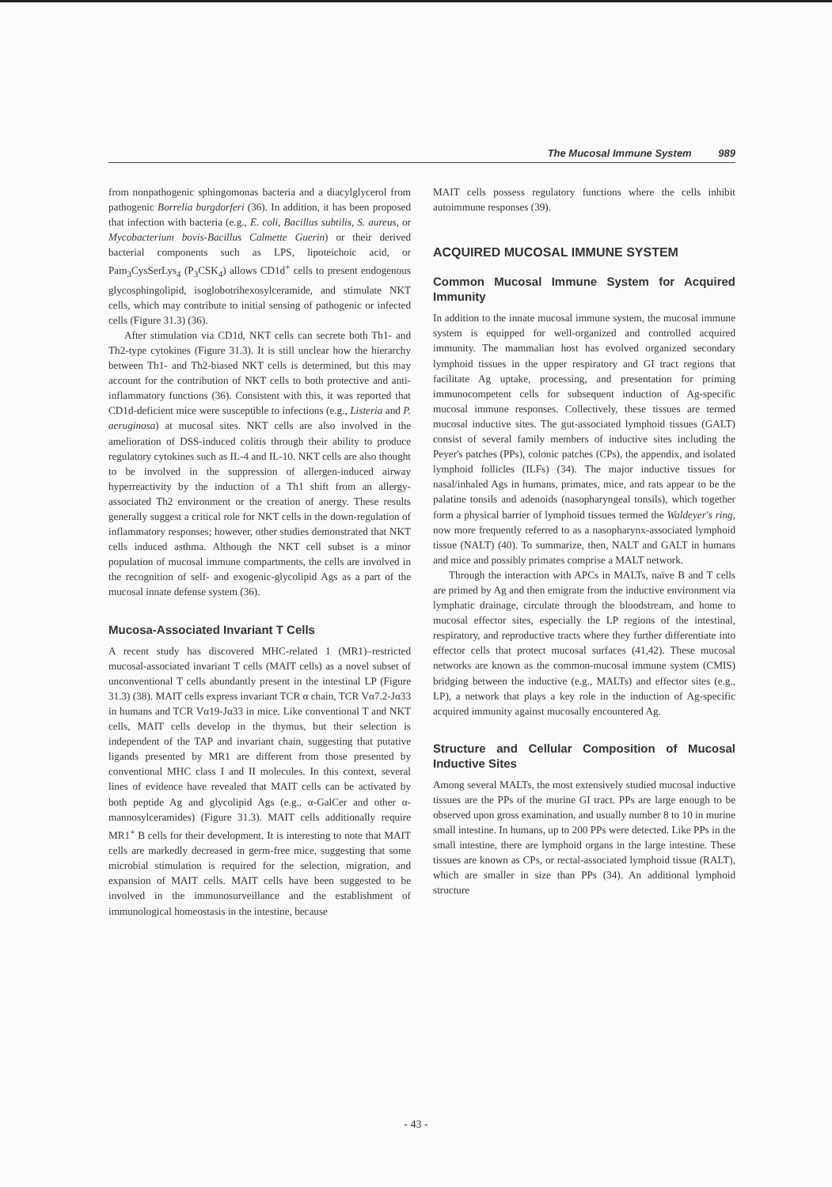The Mucosal Immune System 989
from nonpathogenic sphingomonas bacteria and a diacylglycerol from pathogenic Borrelia burgdorferi (36). In addition, it has been proposed that infection with bacteria (e.g., E. coli, Bacillus subtilis, S. aureus, or Mycobacterium bovis-Bacillus Calmette Guerin) or their derived bacterial components such as LPS, lipoteichoic acid, or Pam<sub>3</sub>CysSerLys<sub>4</sub> (P<sub>3</sub>CSK<sub>4</sub>) allows CD1d<sup>+</sup> cells to present endogenous glycosphingolipid, isoglobotrihexosylceramide, and stimulate NKT cells, which may contribute to initial sensing of pathogenic or infected cells (Figure 31.3) (36).
After stimulation via CD1d, NKT cells can secrete both Th1- and Th2-type cytokines (Figure 31.3). It is still unclear how the hierarchy between Th1- and Th2-biased NKT cells is determined, but this may account for the contribution of NKT cells to both protective and anti-inflammatory functions (36). Consistent with this, it was reported that CD1d-deficient mice were susceptible to infections (e.g., Listeria and P. aeruginosa) at mucosal sites. NKT cells are also involved in the amelioration of DSS-induced colitis through their ability to produce regulatory cytokines such as IL-4 and IL-10. NKT cells are also thought to be involved in the suppression of allergen-induced airway hyperreactivity by the induction of a Th1 shift from an allergy-associated Th2 environment or the creation of anergy. These results generally suggest a critical role for NKT cells in the down-regulation of inflammatory responses; however, other studies demonstrated that NKT cells induced asthma. Although the NKT cell subset is a minor population of mucosal immune compartments, the cells are involved in the recognition of self- and exogenic-glycolipid Ags as a part of the mucosal innate defense system (36).
Mucosa-Associated Invariant T Cells
A recent study has discovered MHC-related 1 (MR1)–restricted mucosal-associated invariant T cells (MAIT cells) as a novel subset of unconventional T cells abundantly present in the intestinal LP (Figure 31.3) (38). MAIT cells express invariant TCR α chain, TCR Vα7.2-Jα33 in humans and TCR Vα19-Jα33 in mice. Like conventional T and NKT cells, MAIT cells develop in the thymus, but their selection is independent of the TAP and invariant chain, suggesting that putative ligands presented by MR1 are different from those presented by conventional MHC class I and II molecules. In this context, several lines of evidence have revealed that MAIT cells can be activated by both peptide Ag and glycolipid Ags (e.g., α-GalCer and other α-mannosylceramides) (Figure 31.3). MAIT cells additionally require MR1<sup>+</sup> B cells for their development. It is interesting to note that MAIT cells are markedly decreased in germ-free mice, suggesting that some microbial stimulation is required for the selection, migration, and expansion of MAIT cells. MAIT cells have been suggested to be involved in the immunosurveillance and the establishment of immunological homeostasis in the intestine, because
MAIT cells possess regulatory functions where the cells inhibit autoimmune responses (39).
ACQUIRED MUCOSAL IMMUNE SYSTEM
Common Mucosal Immune System for Acquired Immunity
In addition to the innate mucosal immune system, the mucosal immune system is equipped for well-organized and controlled acquired immunity. The mammalian host has evolved organized secondary lymphoid tissues in the upper respiratory and GI tract regions that facilitate Ag uptake, processing, and presentation for priming immunocompetent cells for subsequent induction of Ag-specific mucosal immune responses. Collectively, these tissues are termed mucosal inductive sites. The gut-associated lymphoid tissues (GALT) consist of several family members of inductive sites including the Peyer's patches (PPs), colonic patches (CPs), the appendix, and isolated lymphoid follicles (ILFs) (34). The major inductive tissues for nasal/inhaled Ags in humans, primates, mice, and rats appear to be the palatine tonsils and adenoids (nasopharyngeal tonsils), which together form a physical barrier of lymphoid tissues termed the Waldeyer's ring, now more frequently referred to as a nasopharynx-associated lymphoid tissue (NALT) (40). To summarize, then, NALT and GALT in humans and mice and possibly primates comprise a MALT network.
Through the interaction with APCs in MALTs, naïve B and T cells are primed by Ag and then emigrate from the inductive environment via lymphatic drainage, circulate through the bloodstream, and home to mucosal effector sites, especially the LP regions of the intestinal, respiratory, and reproductive tracts where they further differentiate into effector cells that protect mucosal surfaces (41,42). These mucosal networks are known as the common-mucosal immune system (CMIS) bridging between the inductive (e.g., MALTs) and effector sites (e.g., LP), a network that plays a key role in the induction of Ag-specific acquired immunity against mucosally encountered Ag.
Structure and Cellular Composition of Mucosal Inductive Sites
Among several MALTs, the most extensively studied mucosal inductive tissues are the PPs of the murine GI tract. PPs are large enough to be observed upon gross examination, and usually number 8 to 10 in murine small intestine. In humans, up to 200 PPs were detected. Like PPs in the small intestine, there are lymphoid organs in the large intestine. These tissues are known as CPs, or rectal-associated lymphoid tissue (RALT), which are smaller in size than PPs (34). An additional lymphoid structure
- 43 -